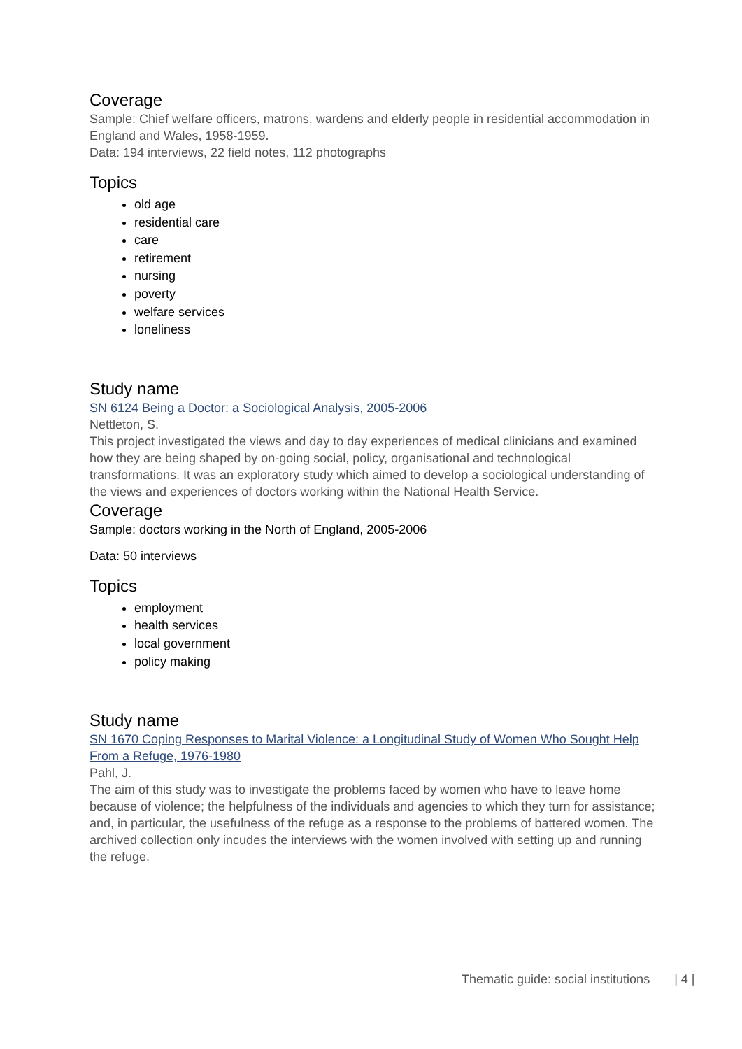Coverage
Sample: Chief welfare officers, matrons, wardens and elderly people in residential accommodation in England and Wales, 1958-1959.
Data: 194 interviews, 22 field notes, 112 photographs
Topics
old age
residential care
care
retirement
nursing
poverty
welfare services
loneliness
Study name
SN 6124 Being a Doctor: a Sociological Analysis, 2005-2006
Nettleton, S.
This project investigated the views and day to day experiences of medical clinicians and examined how they are being shaped by on-going social, policy, organisational and technological transformations. It was an exploratory study which aimed to develop a sociological understanding of the views and experiences of doctors working within the National Health Service.
Coverage
Sample: doctors working in the North of England, 2005-2006
Data: 50 interviews
Topics
employment
health services
local government
policy making
Study name
SN 1670 Coping Responses to Marital Violence: a Longitudinal Study of Women Who Sought Help From a Refuge, 1976-1980
Pahl, J.
The aim of this study was to investigate the problems faced by women who have to leave home because of violence; the helpfulness of the individuals and agencies to which they turn for assistance; and, in particular, the usefulness of the refuge as a response to the problems of battered women. The archived collection only incudes the interviews with the women involved with setting up and running the refuge.
Thematic guide: social institutions | 4 |